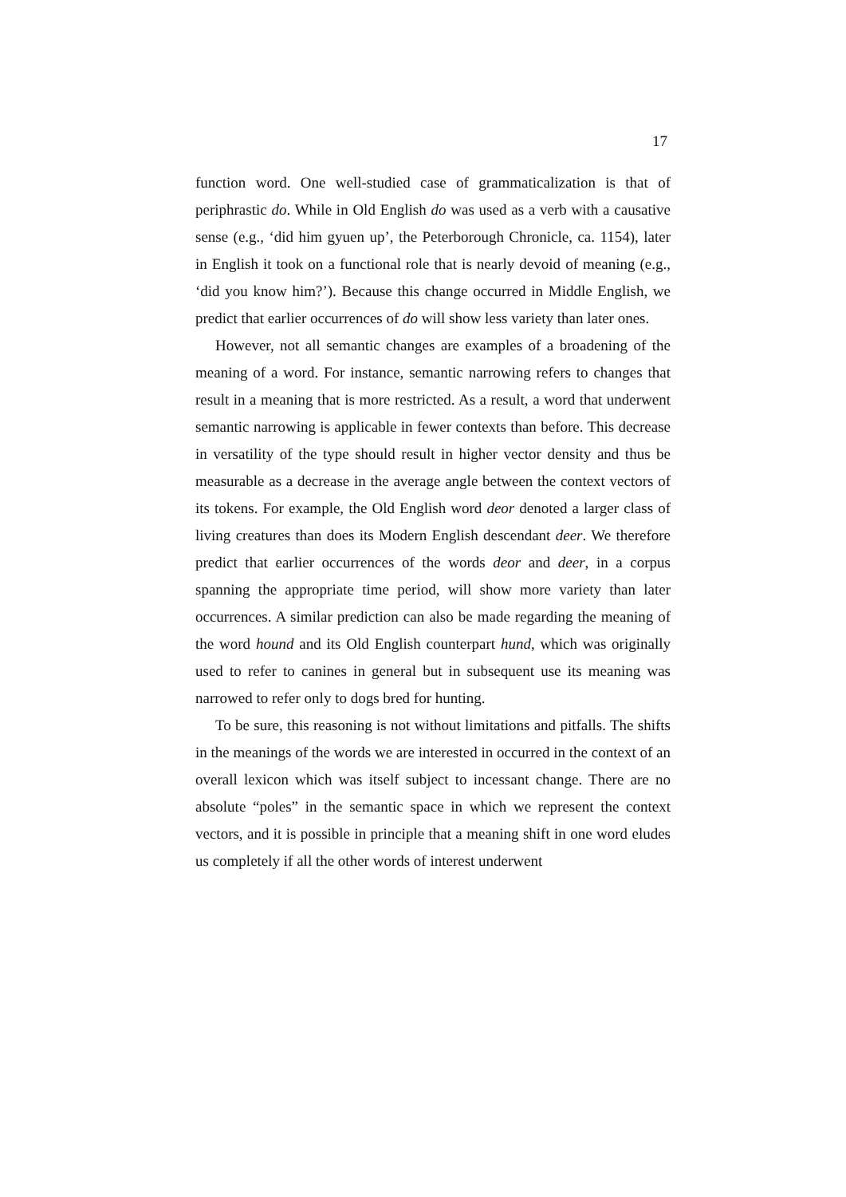17
function word. One well-studied case of grammaticalization is that of periphrastic do. While in Old English do was used as a verb with a causative sense (e.g., ‘did him gyuen up’, the Peterborough Chronicle, ca. 1154), later in English it took on a functional role that is nearly devoid of meaning (e.g., ‘did you know him?’). Because this change occurred in Middle English, we predict that earlier occurrences of do will show less variety than later ones.
However, not all semantic changes are examples of a broadening of the meaning of a word. For instance, semantic narrowing refers to changes that result in a meaning that is more restricted. As a result, a word that underwent semantic narrowing is applicable in fewer contexts than before. This decrease in versatility of the type should result in higher vector density and thus be measurable as a decrease in the average angle between the context vectors of its tokens. For example, the Old English word deor denoted a larger class of living creatures than does its Modern English descendant deer. We therefore predict that earlier occurrences of the words deor and deer, in a corpus spanning the appropriate time period, will show more variety than later occurrences. A similar prediction can also be made regarding the meaning of the word hound and its Old English counterpart hund, which was originally used to refer to canines in general but in subsequent use its meaning was narrowed to refer only to dogs bred for hunting.
To be sure, this reasoning is not without limitations and pitfalls. The shifts in the meanings of the words we are interested in occurred in the context of an overall lexicon which was itself subject to incessant change. There are no absolute “poles” in the semantic space in which we represent the context vectors, and it is possible in principle that a meaning shift in one word eludes us completely if all the other words of interest underwent